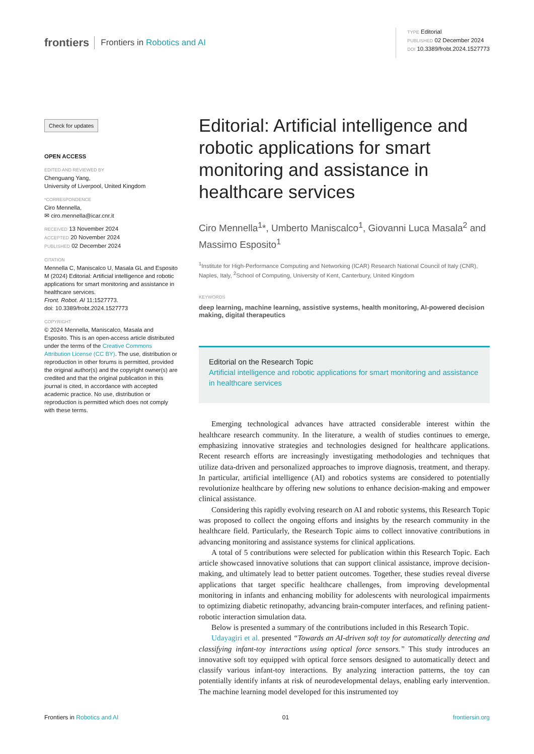frontiers Frontiers in Robotics and AI
TYPE Editorial
PUBLISHED 02 December 2024
DOI 10.3389/frobt.2024.1527773
Check for updates
OPEN ACCESS
EDITED AND REVIEWED BY
Chenguang Yang,
University of Liverpool, United Kingdom
*CORRESPONDENCE
Ciro Mennella,
✉ ciro.mennella@icar.cnr.it
RECEIVED 13 November 2024
ACCEPTED 20 November 2024
PUBLISHED 02 December 2024
CITATION
Mennella C, Maniscalco U, Masala GL and Esposito M (2024) Editorial: Artificial intelligence and robotic applications for smart monitoring and assistance in healthcare services.
Front. Robot. AI 11:1527773.
doi: 10.3389/frobt.2024.1527773
COPYRIGHT
© 2024 Mennella, Maniscalco, Masala and Esposito. This is an open-access article distributed under the terms of the Creative Commons Attribution License (CC BY). The use, distribution or reproduction in other forums is permitted, provided the original author(s) and the copyright owner(s) are credited and that the original publication in this journal is cited, in accordance with accepted academic practice. No use, distribution or reproduction is permitted which does not comply with these terms.
Editorial: Artificial intelligence and robotic applications for smart monitoring and assistance in healthcare services
Ciro Mennella<sup>1</sup>*, Umberto Maniscalco<sup>1</sup>, Giovanni Luca Masala<sup>2</sup> and Massimo Esposito<sup>1</sup>
<sup>1</sup> Institute for High-Performance Computing and Networking (ICAR) Research National Council of Italy (CNR), Naples, Italy, <sup>2</sup>School of Computing, University of Kent, Canterbury, United Kingdom
KEYWORDS
deep learning, machine learning, assistive systems, health monitoring, AI-powered decision making, digital therapeutics
Editorial on the Research Topic
Artificial intelligence and robotic applications for smart monitoring and assistance in healthcare services
Emerging technological advances have attracted considerable interest within the healthcare research community. In the literature, a wealth of studies continues to emerge, emphasizing innovative strategies and technologies designed for healthcare applications. Recent research efforts are increasingly investigating methodologies and techniques that utilize data-driven and personalized approaches to improve diagnosis, treatment, and therapy. In particular, artificial intelligence (AI) and robotics systems are considered to potentially revolutionize healthcare by offering new solutions to enhance decision-making and empower clinical assistance.
Considering this rapidly evolving research on AI and robotic systems, this Research Topic was proposed to collect the ongoing efforts and insights by the research community in the healthcare field. Particularly, the Research Topic aims to collect innovative contributions in advancing monitoring and assistance systems for clinical applications.
A total of 5 contributions were selected for publication within this Research Topic. Each article showcased innovative solutions that can support clinical assistance, improve decision-making, and ultimately lead to better patient outcomes. Together, these studies reveal diverse applications that target specific healthcare challenges, from improving developmental monitoring in infants and enhancing mobility for adolescents with neurological impairments to optimizing diabetic retinopathy, advancing brain-computer interfaces, and refining patient-robotic interaction simulation data.
Below is presented a summary of the contributions included in this Research Topic.
Udayagiri et al. presented “Towards an AI-driven soft toy for automatically detecting and classifying infant-toy interactions using optical force sensors.” This study introduces an innovative soft toy equipped with optical force sensors designed to automatically detect and classify various infant-toy interactions. By analyzing interaction patterns, the toy can potentially identify infants at risk of neurodevelopmental delays, enabling early intervention. The machine learning model developed for this instrumented toy
Frontiers in Robotics and AI 01 frontiersin.org